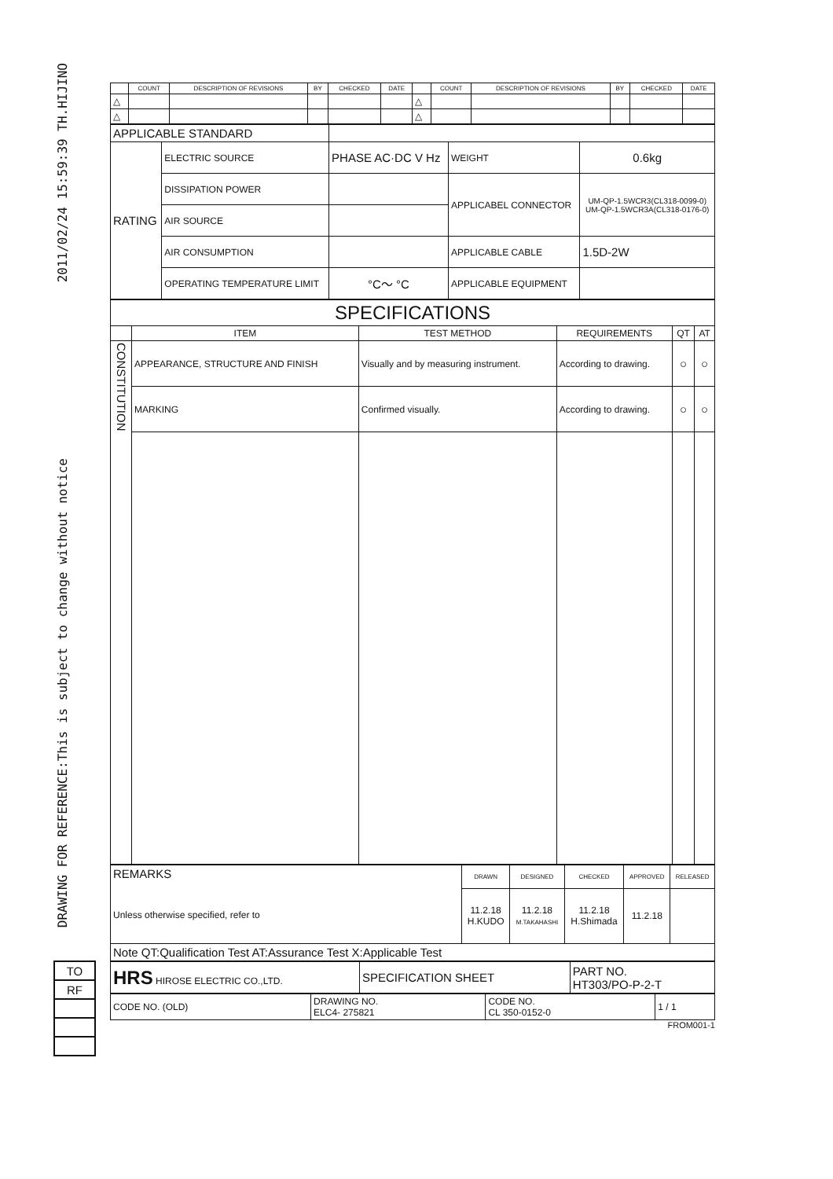2011/02/24 15:59:39 TH.HIJINO
DRAWING FOR REFERENCE:This is subject to change without notice
| | COUNT | DESCRIPTION OF REVISIONS | BY | CHECKED | DATE | | COUNT | DESCRIPTION OF REVISIONS | BY | CHECKED | DATE |
| --- | --- | --- | --- | --- | --- | --- | --- | --- | --- | --- | --- |
| △ | | | | | | △ | | | | | |
| △ | | | | | | △ | | | | | |
| APPLICABLE STANDARD | | | | |
| RATING | ELECTRIC SOURCE | PHASE AC·DC V Hz | WEIGHT | 0.6kg |
| | DISSIPATION POWER | | APPLICABEL CONNECTOR | UM-QP-1.5WCR3(CL318-0099-0) UM-QP-1.5WCR3A(CL318-0176-0) |
| | AIR SOURCE | | | |
| | AIR CONSUMPTION | | APPLICABLE CABLE | 1.5D-2W |
| | OPERATING TEMPERATURE LIMIT | °C～ °C | APPLICABLE EQUIPMENT | |
| SPECIFICATIONS | | | | | |
| | ITEM | TEST METHOD | REQUIREMENTS | QT | AT |
| CONSTITUTION | APPEARANCE, STRUCTURE AND FINISH | Visually and by measuring instrument. | According to drawing. | ○ | ○ |
| | MARKING | Confirmed visually. | According to drawing. | ○ | ○ |
| REMARKS Unless otherwise specified, refer to | DRAWN | DESIGNED | CHECKED | APPROVED | RELEASED |
| | 11.2.18 H.KUDO | 11.2.18 M.TAKAHASHI | 11.2.18 H.Shimada | 11.2.18 | |
| Note QT:Qualification Test AT:Assurance Test X:Applicable Test | | | | | |
| HRS HIROSE ELECTRIC CO.,LTD. | SPECIFICATION SHEET | PART NO. HT303/PO-P-2-T |
| CODE NO. (OLD) | DRAWING NO. ELC4- 275821 | CODE NO. CL 350-0152-0 | 1 / 1 |
FROM001-1
| TO |
| RF |